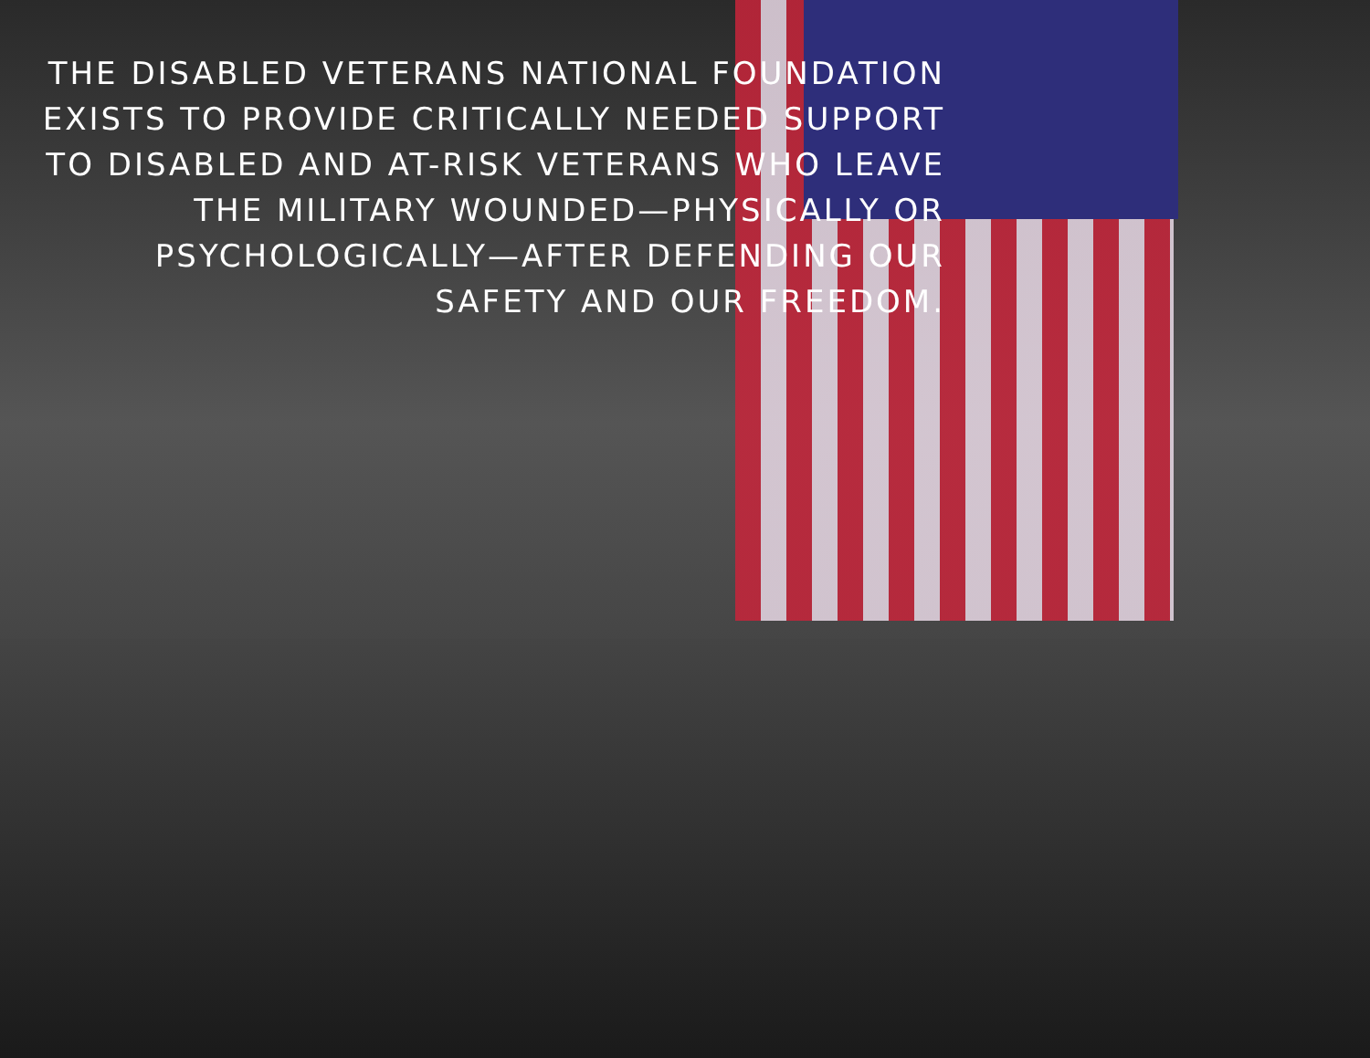THE DISABLED VETERANS NATIONAL FOUNDATION
EXISTS TO PROVIDE CRITICALLY NEEDED SUPPORT
TO DISABLED AND AT-RISK VETERANS WHO LEAVE
THE MILITARY WOUNDED—PHYSICALLY OR
PSYCHOLOGICALLY—AFTER DEFENDING OUR
SAFETY AND OUR FREEDOM.